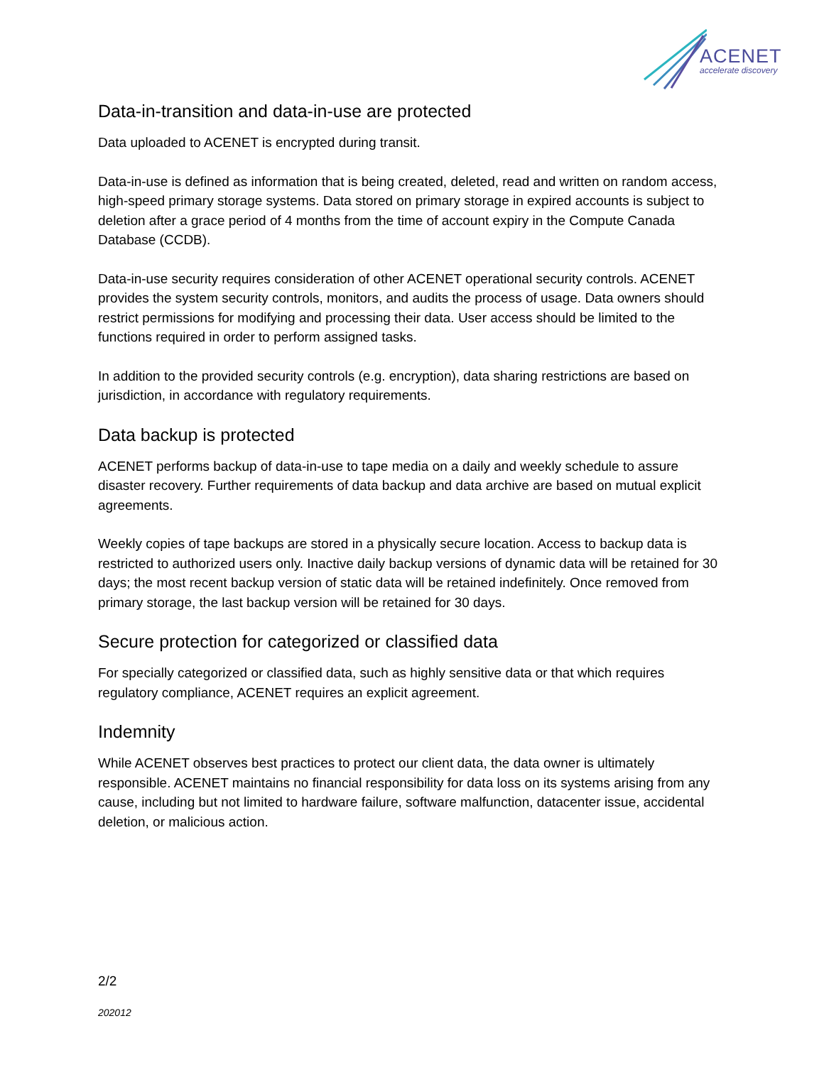ACENET
accelerate discovery
Data-in-transition and data-in-use are protected
Data uploaded to ACENET is encrypted during transit.
Data-in-use is defined as information that is being created, deleted, read and written on random access, high-speed primary storage systems. Data stored on primary storage in expired accounts is subject to deletion after a grace period of 4 months from the time of account expiry in the Compute Canada Database (CCDB).
Data-in-use security requires consideration of other ACENET operational security controls. ACENET provides the system security controls, monitors, and audits the process of usage. Data owners should restrict permissions for modifying and processing their data. User access should be limited to the functions required in order to perform assigned tasks.
In addition to the provided security controls (e.g. encryption), data sharing restrictions are based on jurisdiction, in accordance with regulatory requirements.
Data backup is protected
ACENET performs backup of data-in-use to tape media on a daily and weekly schedule to assure disaster recovery. Further requirements of data backup and data archive are based on mutual explicit agreements.
Weekly copies of tape backups are stored in a physically secure location. Access to backup data is restricted to authorized users only. Inactive daily backup versions of dynamic data will be retained for 30 days; the most recent backup version of static data will be retained indefinitely. Once removed from primary storage, the last backup version will be retained for 30 days.
Secure protection for categorized or classified data
For specially categorized or classified data, such as highly sensitive data or that which requires regulatory compliance, ACENET requires an explicit agreement.
Indemnity
While ACENET observes best practices to protect our client data, the data owner is ultimately responsible. ACENET maintains no financial responsibility for data loss on its systems arising from any cause, including but not limited to hardware failure, software malfunction, datacenter issue, accidental deletion, or malicious action.
2/2
202012